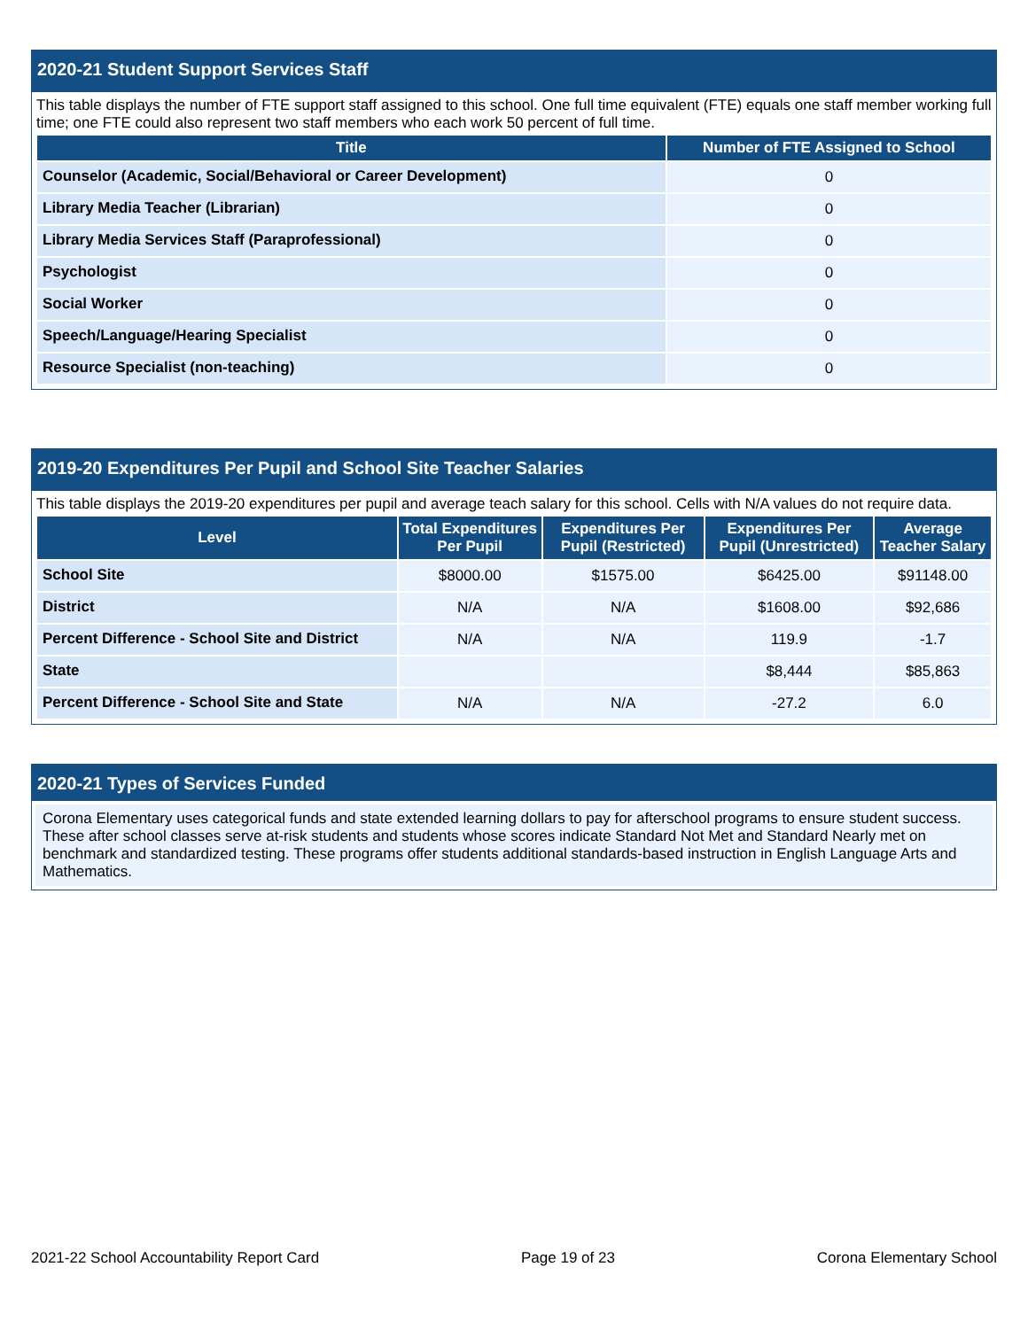2020-21 Student Support Services Staff
This table displays the number of FTE support staff assigned to this school. One full time equivalent (FTE) equals one staff member working full time; one FTE could also represent two staff members who each work 50 percent of full time.
| Title | Number of FTE Assigned to School |
| --- | --- |
| Counselor (Academic, Social/Behavioral or Career Development) | 0 |
| Library Media Teacher (Librarian) | 0 |
| Library Media Services Staff (Paraprofessional) | 0 |
| Psychologist | 0 |
| Social Worker | 0 |
| Speech/Language/Hearing Specialist | 0 |
| Resource Specialist (non-teaching) | 0 |
2019-20 Expenditures Per Pupil and School Site Teacher Salaries
This table displays the 2019-20 expenditures per pupil and average teach salary for this school. Cells with N/A values do not require data.
| Level | Total Expenditures Per Pupil | Expenditures Per Pupil (Restricted) | Expenditures Per Pupil (Unrestricted) | Average Teacher Salary |
| --- | --- | --- | --- | --- |
| School Site | $8000.00 | $1575.00 | $6425.00 | $91148.00 |
| District | N/A | N/A | $1608.00 | $92,686 |
| Percent Difference - School Site and District | N/A | N/A | 119.9 | -1.7 |
| State | | | $8,444 | $85,863 |
| Percent Difference - School Site and State | N/A | N/A | -27.2 | 6.0 |
2020-21 Types of Services Funded
Corona Elementary uses categorical funds and state extended learning dollars to pay for afterschool programs to ensure student success. These after school classes serve at-risk students and students whose scores indicate Standard Not Met and Standard Nearly met on benchmark and standardized testing. These programs offer students additional standards-based instruction in English Language Arts and Mathematics.
2021-22 School Accountability Report Card Page 19 of 23 Corona Elementary School